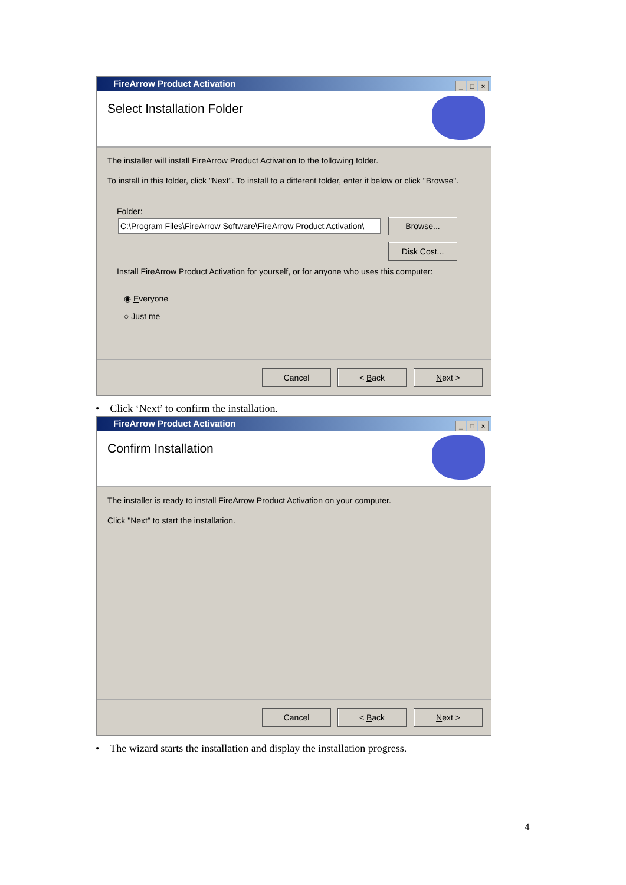FireArrow Product Activation
_ □ ×
Select Installation Folder
The installer will install FireArrow Product Activation to the following folder.
To install in this folder, click "Next". To install to a different folder, enter it below or click "Browse".
Folder:
C:\Program Files\FireArrow Software\FireArrow Product Activation\
Browse...
Disk Cost...
Install FireArrow Product Activation for yourself, or for anyone who uses this computer:
◉ Everyone
○ Just me
Cancel < Back Next >
• Click ‘Next’ to confirm the installation.
FireArrow Product Activation
_ □ ×
Confirm Installation
The installer is ready to install FireArrow Product Activation on your computer.
Click "Next" to start the installation.
Cancel < Back Next >
• The wizard starts the installation and display the installation progress.
4